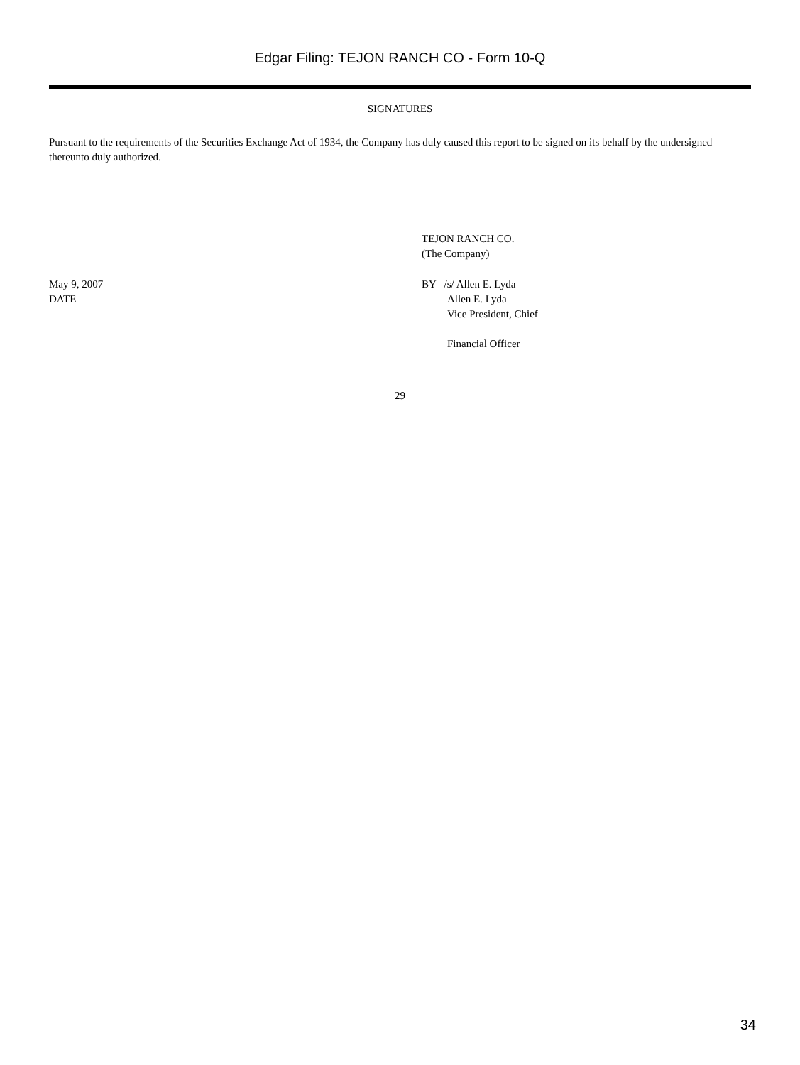Edgar Filing: TEJON RANCH CO - Form 10-Q
SIGNATURES
Pursuant to the requirements of the Securities Exchange Act of 1934, the Company has duly caused this report to be signed on its behalf by the undersigned thereunto duly authorized.
TEJON RANCH CO.
(The Company)
May 9, 2007
DATE
BY /s/ Allen E. Lyda
Allen E. Lyda
Vice President, Chief
Financial Officer
29
34